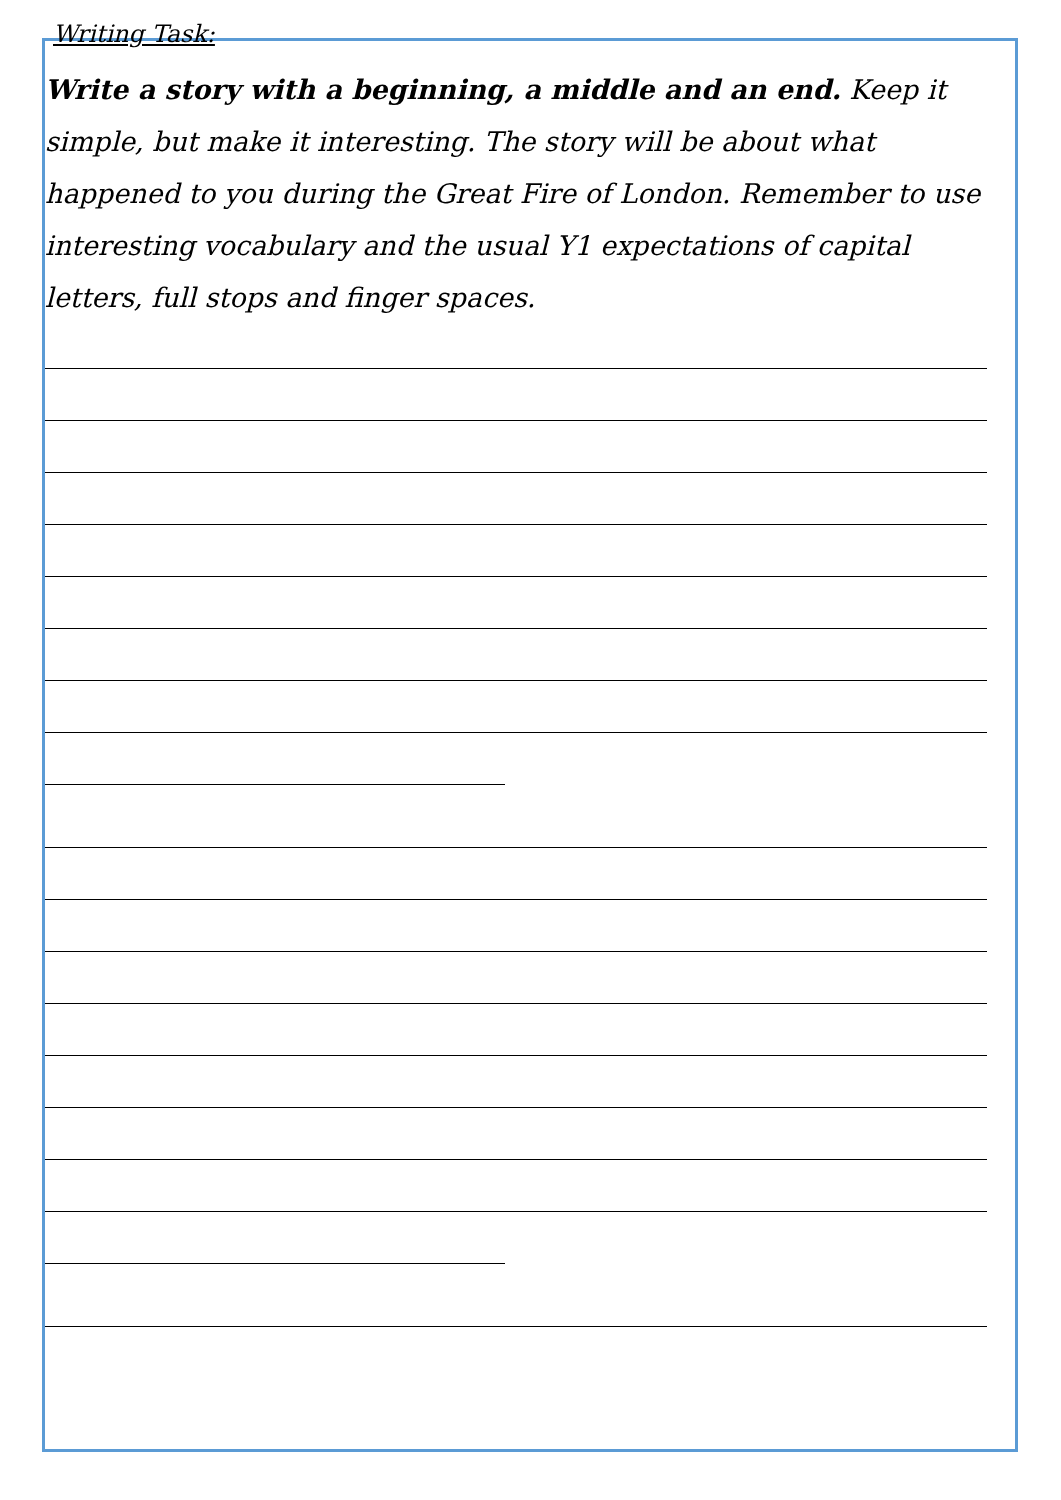Writing Task:
Write a story with a beginning, a middle and an end. Keep it simple, but make it interesting. The story will be about what happened to you during the Great Fire of London. Remember to use interesting vocabulary and the usual Y1 expectations of capital letters, full stops and finger spaces.